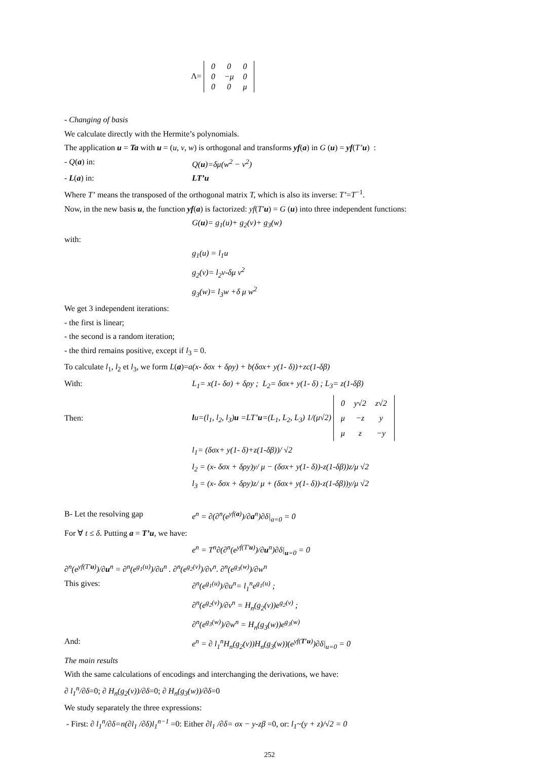Λ=
| 0 | 0 | 0 |
| 0 | −μ | 0 |
| 0 | 0 | μ |
- Changing of basis
We calculate directly with the Hermite’s polynomials.
The application u = Ta with u = (u, v, w) is orthogonal and transforms yf(a) in G (u) = yf(T’u) :
- Q(a) in: Q(u)=δμ(w<sup>2</sup> − v<sup>2</sup>)
- L(a) in: LT’u
Where T’ means the transposed of the orthogonal matrix T, which is also its inverse: T’=T<sup>−1</sup>.
Now, in the new basis u, the function yf(a) is factorized: yf(T′u) = G (u) into three independent functions:
G(u)= g<sub>1</sub>(u)+ g<sub>2</sub>(v)+ g<sub>3</sub>(w)
with:
g<sub>1</sub>(u) = l<sub>1</sub>u
g<sub>2</sub>(v)= l<sub>2</sub>v-δμ v<sup>2</sup>
g<sub>3</sub>(w)= l<sub>3</sub>w +δ μ w<sup>2</sup>
We get 3 independent iterations:
- the first is linear;
- the second is a random iteration;
- the third remains positive, except if l<sub>3</sub> = 0.
To calculate l<sub>1</sub>, l<sub>2</sub> et l<sub>3</sub>, we form L(a)=a(x- δσx + δρy) + b(δσx+ y(1- δ))+zc(1-δβ)
With: L<sub>1</sub>= x(1- δσ) + δρy ; L<sub>2</sub>= δσx+ y(1- δ) ; L<sub>3</sub>= z(1-δβ)
Then: lu=(l<sub>1</sub>, l<sub>2</sub>, l<sub>3</sub>)u =LT’u=(L<sub>1</sub>, L<sub>2</sub>, L<sub>3</sub>) 1/(μ√2)
| 0 | y√2 | z√2 |
| μ | −z | y |
| μ | z | −y |
l<sub>1</sub>= (δσx+ y(1- δ)+z(1-δβ))/ √2
l<sub>2</sub> = (x- δσx + δρy)y/ μ − (δσx+ y(1- δ))-z(1-δβ))z/μ √2
l<sub>3</sub> = (x- δσx + δρy)z/ μ + (δσx+ y(1- δ))-z(1-δβ))y/μ √2
B- Let the resolving gap e<sup>n</sup> = ∂(∂<sup>n</sup>(e<sup>yf(a)</sup>)/∂a<sup>n</sup>)∂δ|<sub>a=0</sub> = 0
For ∀ t ≤ δ. Putting a = T’u, we have:
e<sup>n</sup> = T<sup>n</sup>∂(∂<sup>n</sup>(e<sup>yf(T′u)</sup>)/∂u<sup>n</sup>)∂δ|<sub>u=0</sub> = 0
∂<sup>n</sup>(e<sup>yf(T′u)</sup>)/∂u<sup>n</sup> = ∂<sup>n</sup>(e<sup>g<sub>1</sub>(u)</sup>)/∂u<sup>n</sup> . ∂<sup>n</sup>(e<sup>g<sub>2</sub>(v)</sup>)/∂v<sup>n</sup>. ∂<sup>n</sup>(e<sup>g<sub>3</sub>(w)</sup>)/∂w<sup>n</sup>
This gives: ∂<sup>n</sup>(e<sup>g<sub>1</sub>(u)</sup>)/∂u<sup>n</sup>= l<sub>1</sub><sup>n</sup>e<sup>g<sub>1</sub>(u)</sup> ;
∂<sup>n</sup>(e<sup>g<sub>2</sub>(v)</sup>)/∂v<sup>n</sup> = H<sub>n</sub>(g<sub>2</sub>(v))e<sup>g<sub>2</sub>(v)</sup> ;
∂<sup>n</sup>(e<sup>g<sub>3</sub>(w)</sup>)/∂w<sup>n</sup> = H<sub>n</sub>(g<sub>3</sub>(w))e<sup>g<sub>3</sub>(w)</sup>
And: e<sup>n</sup> = ∂ l<sub>1</sub><sup>n</sup>H<sub>n</sub>(g<sub>2</sub>(v))H<sub>n</sub>(g<sub>3</sub>(w))(e<sup>yf(T′u)</sup>)∂δ|<sub>u=0</sub> = 0
The main results
With the same calculations of encodings and interchanging the derivations, we have:
∂ l<sub>1</sub><sup>n</sup>/∂δ=0; ∂ H<sub>n</sub>(g<sub>2</sub>(v))/∂δ=0; ∂ H<sub>n</sub>(g<sub>3</sub>(w))/∂δ=0
We study separately the three expressions:
- First: ∂ l<sub>1</sub><sup>n</sup>/∂δ=n(∂l<sub>1</sub> /∂δ)l<sub>1</sub><sup>n−1</sup> =0: Either ∂l<sub>1</sub> /∂δ= σx − y-zβ =0, or: l<sub>1</sub>~(y + z)/√2 = 0
252